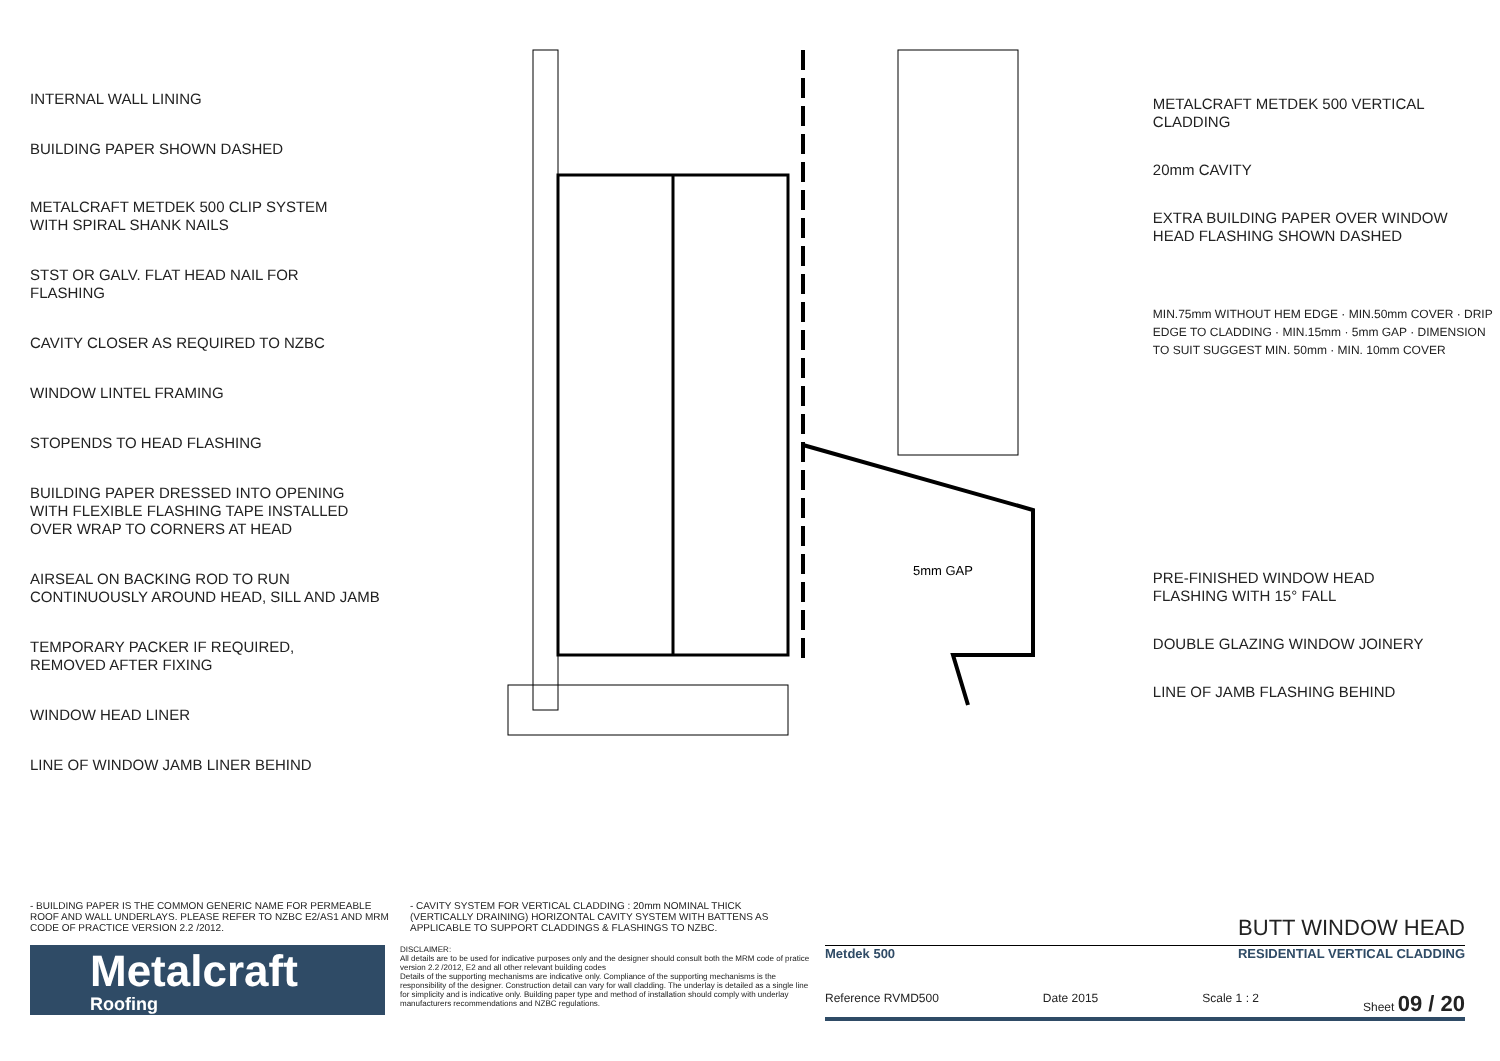INTERNAL WALL LINING
BUILDING PAPER SHOWN DASHED
METALCRAFT METDEK 500 CLIP SYSTEM
WITH SPIRAL SHANK NAILS
STST OR GALV. FLAT HEAD NAIL FOR
FLASHING
CAVITY CLOSER AS REQUIRED TO NZBC
WINDOW LINTEL FRAMING
STOPENDS TO HEAD FLASHING
BUILDING PAPER DRESSED INTO OPENING
WITH FLEXIBLE FLASHING TAPE INSTALLED
OVER WRAP TO CORNERS AT HEAD
AIRSEAL ON BACKING ROD TO RUN
CONTINUOUSLY AROUND HEAD, SILL AND JAMB
TEMPORARY PACKER IF REQUIRED,
REMOVED AFTER FIXING
WINDOW HEAD LINER
LINE OF WINDOW JAMB LINER BEHIND
5mm GAP
METALCRAFT METDEK 500 VERTICAL
CLADDING
20mm CAVITY
EXTRA BUILDING PAPER OVER WINDOW
HEAD FLASHING SHOWN DASHED
MIN.75mm WITHOUT HEM EDGE · MIN.50mm COVER · DRIP EDGE TO CLADDING · MIN.15mm · 5mm GAP · DIMENSION TO SUIT SUGGEST MIN. 50mm · MIN. 10mm COVER
PRE-FINISHED WINDOW HEAD
FLASHING WITH 15° FALL
DOUBLE GLAZING WINDOW JOINERY
LINE OF JAMB FLASHING BEHIND
- BUILDING PAPER IS THE COMMON GENERIC NAME FOR PERMEABLE ROOF AND WALL UNDERLAYS. PLEASE REFER TO NZBC E2/AS1 AND MRM CODE OF PRACTICE VERSION 2.2 /2012.
- CAVITY SYSTEM FOR VERTICAL CLADDING : 20mm NOMINAL THICK (VERTICALLY DRAINING) HORIZONTAL CAVITY SYSTEM WITH BATTENS AS APPLICABLE TO SUPPORT CLADDINGS & FLASHINGS TO NZBC.
BUTT WINDOW HEAD
Metalcraft
Roofing
DISCLAIMER:
All details are to be used for indicative purposes only and the designer should consult both the MRM code of pratice version 2.2 /2012, E2 and all other relevant building codes
Details of the supporting mechanisms are indicative only. Compliance of the supporting mechanisms is the responsibility of the designer. Construction detail can vary for wall cladding. The underlay is detailed as a single line for simplicity and is indicative only. Building paper type and method of installation should comply with underlay manufacturers recommendations and NZBC regulations.
Metdek 500 RESIDENTIAL VERTICAL CLADDING
Reference RVMD500 Date 2015 Scale 1 : 2 Sheet 09 / 20